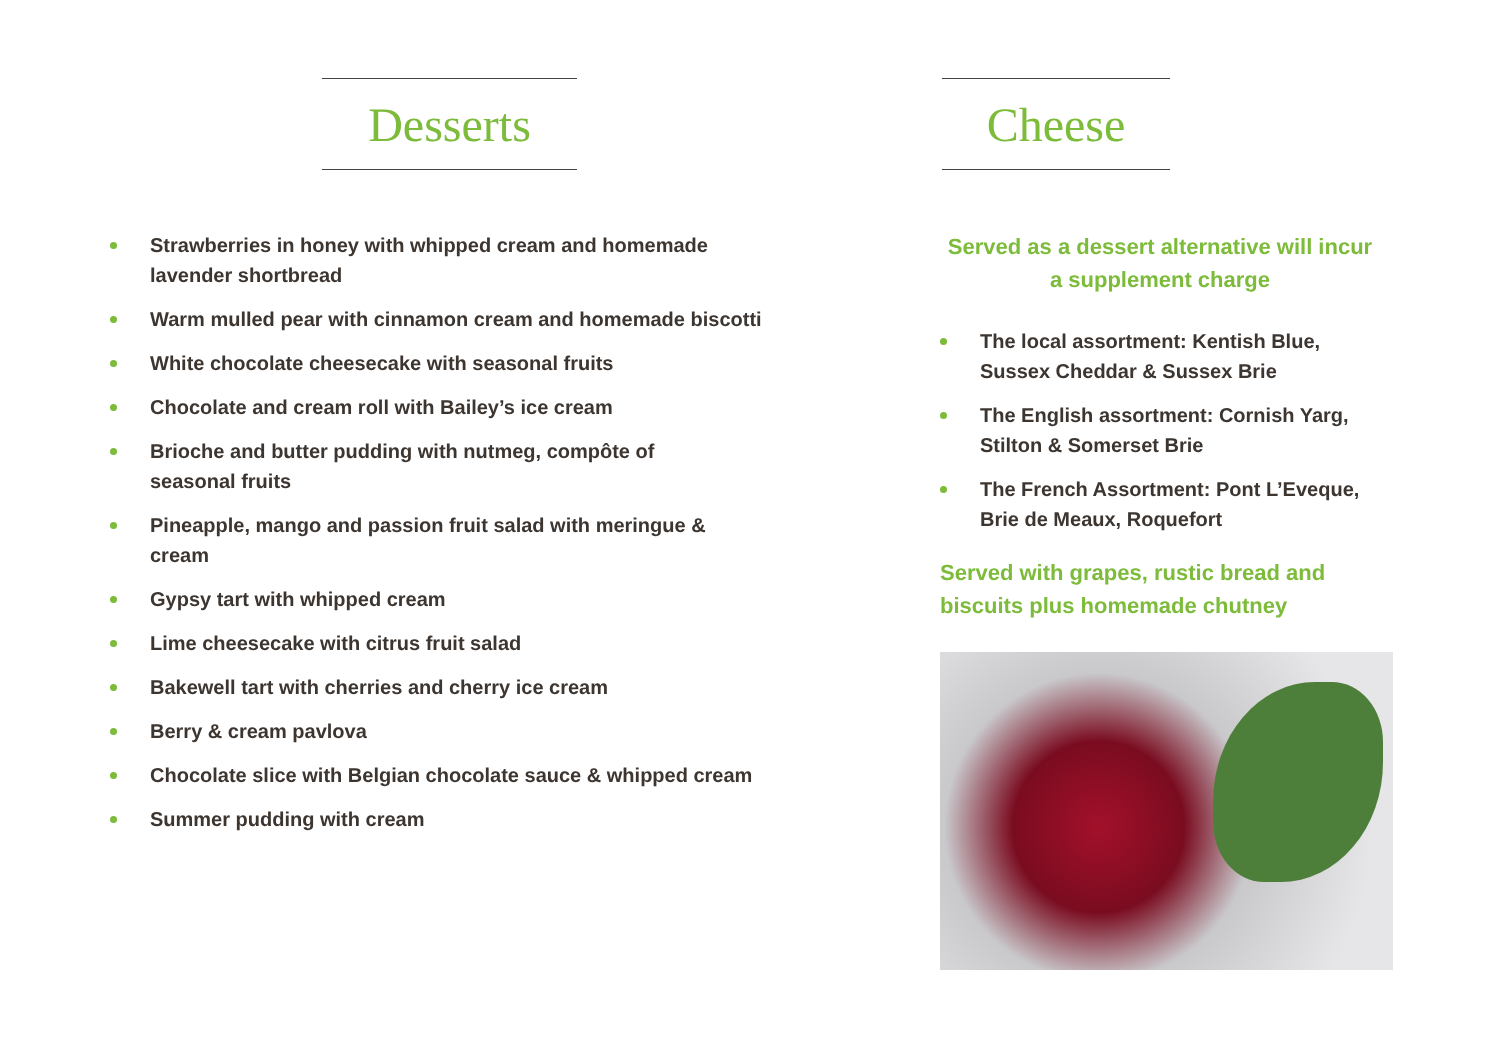Desserts
Strawberries in honey with whipped cream and homemade lavender shortbread
Warm mulled pear with cinnamon cream and homemade biscotti
White chocolate cheesecake with seasonal fruits
Chocolate and cream roll with Bailey’s ice cream
Brioche and butter pudding with nutmeg, compôte of
seasonal fruits
Pineapple, mango and passion fruit salad with meringue & cream
Gypsy tart with whipped cream
Lime cheesecake with citrus fruit salad
Bakewell tart with cherries and cherry ice cream
Berry & cream pavlova
Chocolate slice with Belgian chocolate sauce & whipped cream
Summer pudding with cream
Cheese
Served as a dessert alternative will incur a supplement charge
The local assortment: Kentish Blue, Sussex Cheddar & Sussex Brie
The English assortment: Cornish Yarg, Stilton & Somerset Brie
The French Assortment: Pont L’Eveque, Brie de Meaux, Roquefort
Served with grapes, rustic bread and biscuits plus homemade chutney